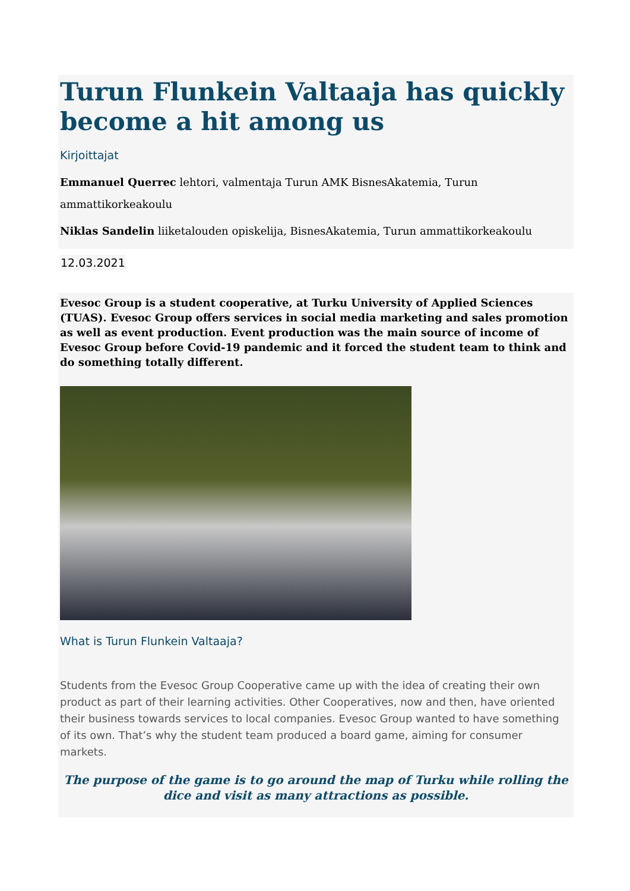Turun Flunkein Valtaaja has quickly become a hit among us
Kirjoittajat
Emmanuel Querrec lehtori, valmentaja Turun AMK BisnesAkatemia, Turun ammattikorkeakoulu
Niklas Sandelin liiketalouden opiskelija, BisnesAkatemia, Turun ammattikorkeakoulu
12.03.2021
Evesoc Group is a student cooperative, at Turku University of Applied Sciences (TUAS). Evesoc Group offers services in social media marketing and sales promotion as well as event production. Event production was the main source of income of Evesoc Group before Covid-19 pandemic and it forced the student team to think and do something totally different.
What is Turun Flunkein Valtaaja?
Students from the Evesoc Group Cooperative came up with the idea of creating their own product as part of their learning activities. Other Cooperatives, now and then, have oriented their business towards services to local companies. Evesoc Group wanted to have something of its own. That’s why the student team produced a board game, aiming for consumer markets.
The purpose of the game is to go around the map of Turku while rolling the dice and visit as many attractions as possible.